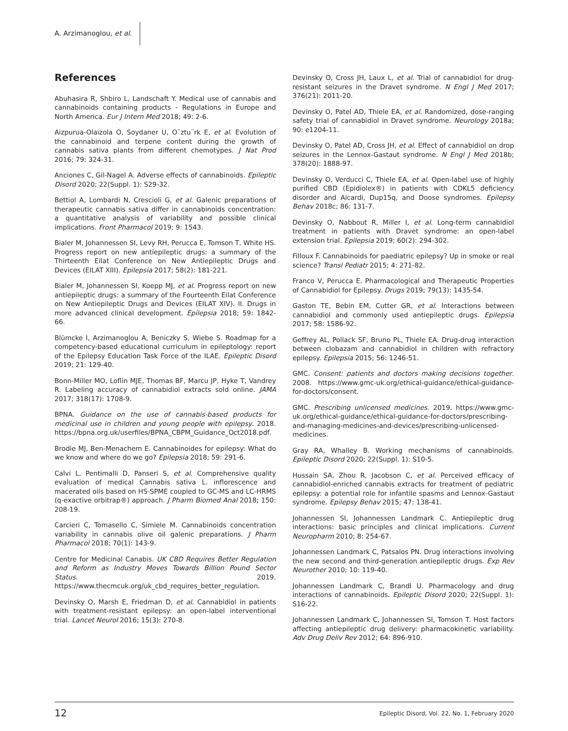A. Arzimanoglou, et al.
References
Abuhasira R, Shbiro L, Landschaft Y. Medical use of cannabis and cannabinoids containing products - Regulations in Europe and North America. Eur J Intern Med 2018; 49: 2-6.
Aizpurua-Olaizola O, Soydaner U, O¨ztu¨rk E, et al. Evolution of the cannabinoid and terpene content during the growth of cannabis sativa plants from different chemotypes. J Nat Prod 2016; 79: 324-31.
Anciones C, Gil-Nagel A. Adverse effects of cannabinoids. Epileptic Disord 2020; 22(Suppl. 1): S29-32.
Bettiol A, Lombardi N, Crescioli G, et al. Galenic preparations of therapeutic cannabis sativa differ in cannabinoids concentration: a quantitative analysis of variability and possible clinical implications. Front Pharmacol 2019; 9: 1543.
Bialer M, Johannessen SI, Levy RH, Perucca E, Tomson T, White HS. Progress report on new antiepileptic drugs: a summary of the Thirteenth Eilat Conference on New Antiepileptic Drugs and Devices (EILAT XIII). Epilepsia 2017; 58(2): 181-221.
Bialer M, Johannessen SI, Koepp MJ, et al. Progress report on new antiepileptic drugs: a summary of the Fourteenth Eilat Conference on New Antiepileptic Drugs and Devices (EILAT XIV). II. Drugs in more advanced clinical development. Epilepsia 2018; 59: 1842-66.
Blümcke I, Arzimanoglou A, Beniczky S, Wiebe S. Roadmap for a competency-based educational curriculum in epileptology: report of the Epilepsy Education Task Force of the ILAE. Epileptic Disord 2019; 21: 129-40.
Bonn-Miller MO, Loflin MJE, Thomas BF, Marcu JP, Hyke T, Vandrey R. Labeling accuracy of cannabidiol extracts sold online. JAMA 2017; 318(17): 1708-9.
BPNA. Guidance on the use of cannabis-based products for medicinal use in children and young people with epilepsy. 2018. https://bpna.org.uk/userfiles/BPNA_CBPM_Guidance_Oct2018.pdf.
Brodie MJ, Ben-Menachem E. Cannabinoides for epilepsy: What do we know and where do we go? Epilepsia 2018; 59: 291-6.
Calvi L, Pentimalli D, Panseri S, et al. Comprehensive quality evaluation of medical Cannabis sativa L. inflorescence and macerated oils based on HS-SPME coupled to GC-MS and LC-HRMS (q-exactive orbitrap®) approach. J Pharm Biomed Anal 2018; 150: 208-19.
Carcieri C, Tomasello C, Simiele M. Cannabinoids concentration variability in cannabis olive oil galenic preparations. J Pharm Pharmacol 2018; 70(1): 143-9.
Centre for Medicinal Canabis. UK CBD Requires Better Regulation and Reform as Industry Moves Towards Billion Pound Sector Status. 2019. https://www.thecmcuk.org/uk_cbd_requires_better_regulation.
Devinsky O, Marsh E, Friedman D, et al. Cannabidiol in patients with treatment-resistant epilepsy: an open-label interventional trial. Lancet Neurol 2016; 15(3): 270-8.
Devinsky O, Cross JH, Laux L, et al. Trial of cannabidiol for drug-resistant seizures in the Dravet syndrome. N Engl J Med 2017; 376(21): 2011-20.
Devinsky O, Patel AD, Thiele EA, et al. Randomized, dose-ranging safety trial of cannabidiol in Dravet syndrome. Neurology 2018a; 90: e1204-11.
Devinsky O, Patel AD, Cross JH, et al. Effect of cannabidiol on drop seizures in the Lennox-Gastaut syndrome. N Engl J Med 2018b; 378(20): 1888-97.
Devinsky O, Verducci C, Thiele EA, et al. Open-label use of highly purified CBD (Epidiolex®) in patients with CDKL5 deficiency disorder and Aicardi, Dup15q, and Doose syndromes. Epilepsy Behav 2018c; 86: 131-7.
Devinsky O, Nabbout R, Miller I, et al. Long-term cannabidiol treatment in patients with Dravet syndrome: an open-label extension trial. Epilepsia 2019; 60(2): 294-302.
Filloux F. Cannabinoids for paediatric epilepsy? Up in smoke or real science? Transl Pediatr 2015; 4: 271-82.
Franco V, Perucca E. Pharmacological and Therapeutic Properties of Cannabidiol for Epilepsy. Drugs 2019; 79(13): 1435-54.
Gaston TE, Bebin EM, Cutter GR, et al. Interactions between cannabidiol and commonly used antiepileptic drugs. Epilepsia 2017; 58: 1586-92.
Geffrey AL, Pollack SF, Bruno PL, Thiele EA. Drug-drug interaction between clobazam and cannabidiol in children with refractory epilepsy. Epilepsia 2015; 56: 1246-51.
GMC. Consent: patients and doctors making decisions together. 2008. https://www.gmc-uk.org/ethical-guidance/ethical-guidance-for-doctors/consent.
GMC. Prescribing unlicensed medicines. 2019. https://www.gmc-uk.org/ethical-guidance/ethical-guidance-for-doctors/prescribing-and-managing-medicines-and-devices/prescribing-unlicensed-medicines.
Gray RA, Whalley B. Working mechanisms of cannabinoids. Epileptic Disord 2020; 22(Suppl. 1): S10-5.
Hussain SA, Zhou R, Jacobson C, et al. Perceived efficacy of cannabidiol-enriched cannabis extracts for treatment of pediatric epilepsy: a potential role for infantile spasms and Lennox-Gastaut syndrome. Epilepsy Behav 2015; 47: 138-41.
Johannessen SI, Johannessen Landmark C. Antiepileptic drug interactions: basic principles and clinical implications. Current Neuropharm 2010; 8: 254-67.
Johannessen Landmark C, Patsalos PN. Drug interactions involving the new second and third-generation antiepileptic drugs. Exp Rev Neurother 2010; 10: 119-40.
Johannessen Landmark C, Brandl U. Pharmacology and drug interactions of cannabinoids. Epileptic Disord 2020; 22(Suppl. 1): S16-22.
Johannessen Landmark C, Johannessen SI, Tomson T. Host factors affecting antiepileptic drug delivery: pharmacokinetic variability. Adv Drug Deliv Rev 2012; 64: 896-910.
12 Epileptic Disord, Vol. 22, No. 1, February 2020